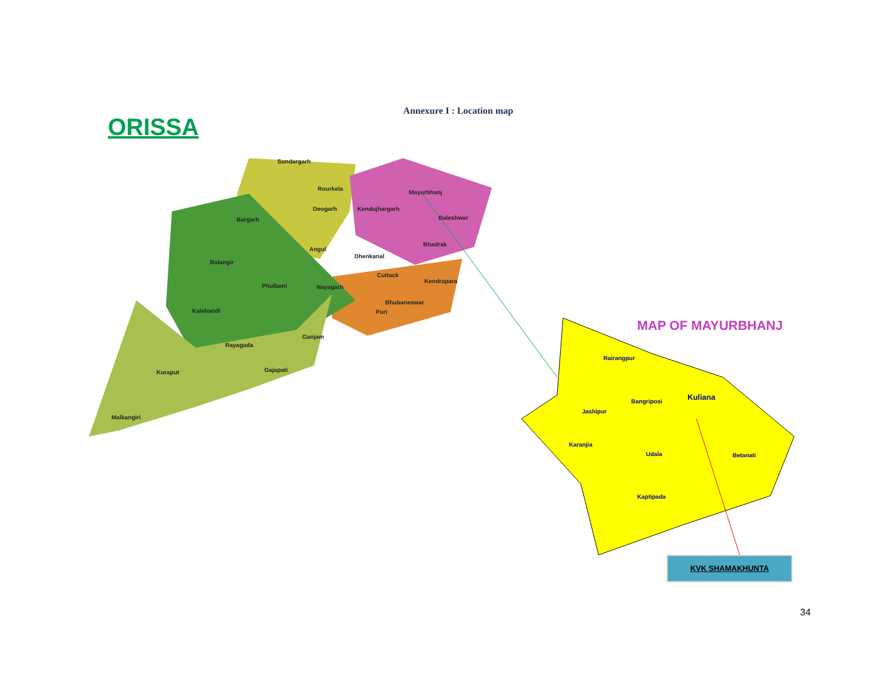ORISSA
Annexure I : Location map
Sundargarh
Rourkela
Mayurbhanj
Kendujhargarh
Deogarh
Baleshwar
Bargarh
Angul
Dhenkanal
Bhadrak
Bolangir
Cuttack
Kendrapara
Nayagarh
Phulbani
Bhubaneswar
Kalahandi Puri
Ganjam
Rayagada
Koraput Gajapati
Malkangiri
MAP OF MAYURBHANJ
Rairangpur
Bangriposi Kuliana
Jashipur
Karanjia
Udala
Kaptipada
Betanati
KVK SHAMAKHUNTA
34